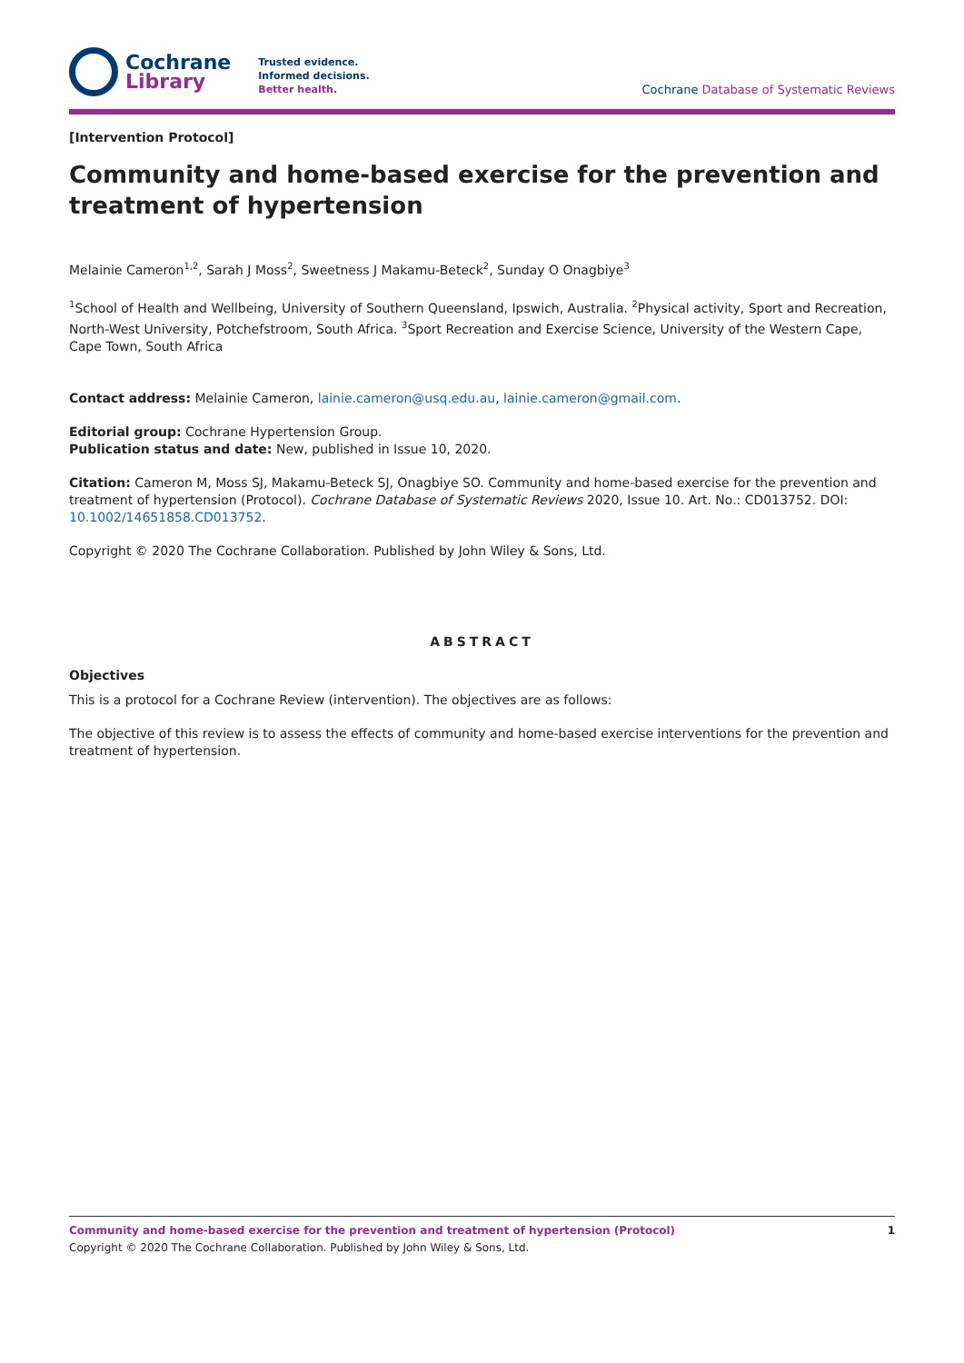Cochrane
Library
Trusted evidence.
Informed decisions.
Better health.
Cochrane Database of Systematic Reviews
[Intervention Protocol]
Community and home-based exercise for the prevention and treatment of hypertension
Melainie Cameron<sup>1,2</sup>, Sarah J Moss<sup>2</sup>, Sweetness J Makamu-Beteck<sup>2</sup>, Sunday O Onagbiye<sup>3</sup>
<sup>1</sup> School of Health and Wellbeing, University of Southern Queensland, Ipswich, Australia. <sup>2</sup>Physical activity, Sport and Recreation, North-West University, Potchefstroom, South Africa. <sup>3</sup>Sport Recreation and Exercise Science, University of the Western Cape, Cape Town, South Africa
Contact address: Melainie Cameron, lainie.cameron@usq.edu.au, lainie.cameron@gmail.com.
Editorial group: Cochrane Hypertension Group.
Publication status and date: New, published in Issue 10, 2020.
Citation: Cameron M, Moss SJ, Makamu-Beteck SJ, Onagbiye SO. Community and home-based exercise for the prevention and treatment of hypertension (Protocol). Cochrane Database of Systematic Reviews 2020, Issue 10. Art. No.: CD013752. DOI: 10.1002/14651858.CD013752.
Copyright © 2020 The Cochrane Collaboration. Published by John Wiley & Sons, Ltd.
ABSTRACT
Objectives
This is a protocol for a Cochrane Review (intervention). The objectives are as follows:
The objective of this review is to assess the effects of community and home-based exercise interventions for the prevention and treatment of hypertension.
Community and home-based exercise for the prevention and treatment of hypertension (Protocol) 1
Copyright © 2020 The Cochrane Collaboration. Published by John Wiley & Sons, Ltd.